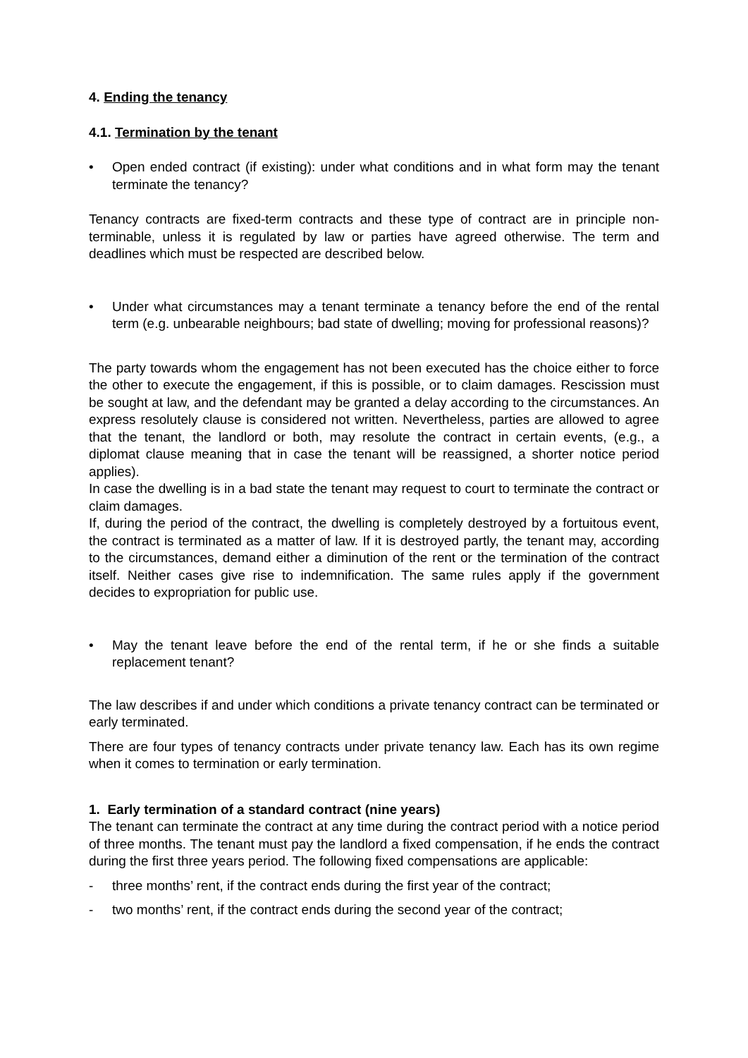4. Ending the tenancy
4.1. Termination by the tenant
• Open ended contract (if existing): under what conditions and in what form may the tenant terminate the tenancy?
Tenancy contracts are fixed-term contracts and these type of contract are in principle non-terminable, unless it is regulated by law or parties have agreed otherwise. The term and deadlines which must be respected are described below.
• Under what circumstances may a tenant terminate a tenancy before the end of the rental term (e.g. unbearable neighbours; bad state of dwelling; moving for professional reasons)?
The party towards whom the engagement has not been executed has the choice either to force the other to execute the engagement, if this is possible, or to claim damages. Rescission must be sought at law, and the defendant may be granted a delay according to the circumstances. An express resolutely clause is considered not written. Nevertheless, parties are allowed to agree that the tenant, the landlord or both, may resolute the contract in certain events, (e.g., a diplomat clause meaning that in case the tenant will be reassigned, a shorter notice period applies).
In case the dwelling is in a bad state the tenant may request to court to terminate the contract or claim damages.
If, during the period of the contract, the dwelling is completely destroyed by a fortuitous event, the contract is terminated as a matter of law. If it is destroyed partly, the tenant may, according to the circumstances, demand either a diminution of the rent or the termination of the contract itself. Neither cases give rise to indemnification. The same rules apply if the government decides to expropriation for public use.
• May the tenant leave before the end of the rental term, if he or she finds a suitable replacement tenant?
The law describes if and under which conditions a private tenancy contract can be terminated or early terminated.
There are four types of tenancy contracts under private tenancy law. Each has its own regime when it comes to termination or early termination.
1. Early termination of a standard contract (nine years)
The tenant can terminate the contract at any time during the contract period with a notice period of three months. The tenant must pay the landlord a fixed compensation, if he ends the contract during the first three years period. The following fixed compensations are applicable:
- three months’ rent, if the contract ends during the first year of the contract;
- two months’ rent, if the contract ends during the second year of the contract;